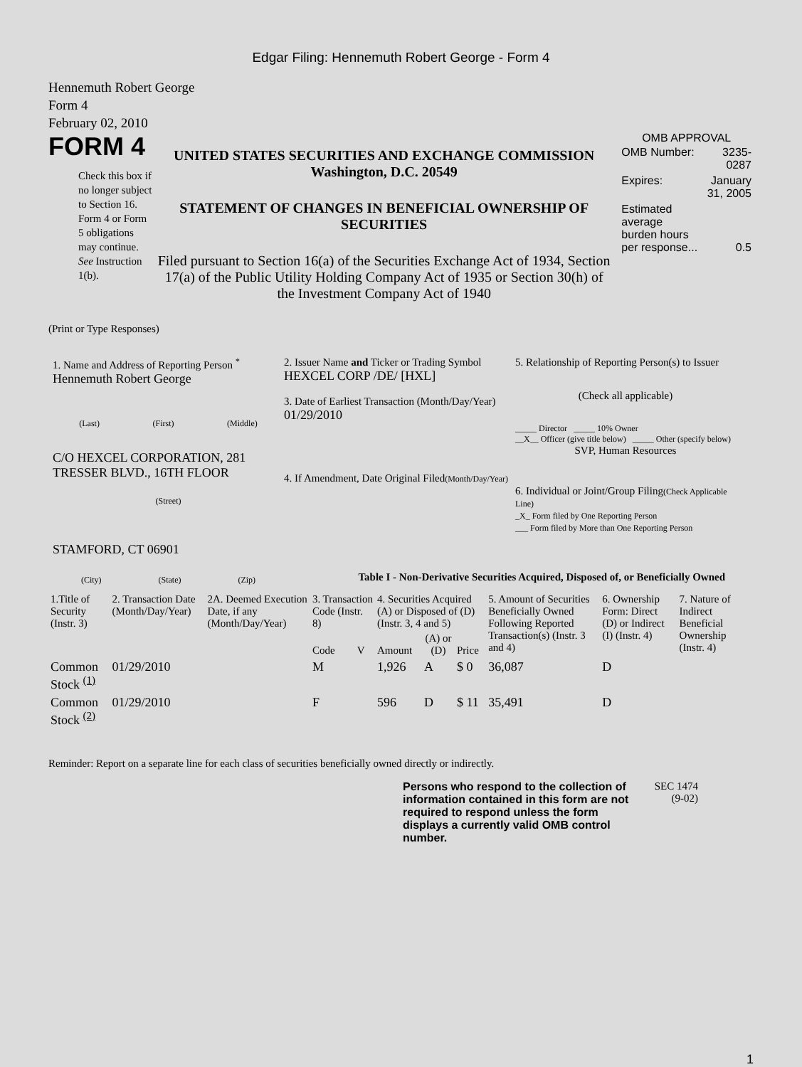Edgar Filing: Hennemuth Robert George - Form 4
Hennemuth Robert George
Form 4
February 02, 2010
FORM 4
Check this box if no longer subject to Section 16. Form 4 or Form 5 obligations may continue. See Instruction 1(b).
UNITED STATES SECURITIES AND EXCHANGE COMMISSION
Washington, D.C. 20549
STATEMENT OF CHANGES IN BENEFICIAL OWNERSHIP OF SECURITIES
Filed pursuant to Section 16(a) of the Securities Exchange Act of 1934, Section 17(a) of the Public Utility Holding Company Act of 1935 or Section 30(h) of the Investment Company Act of 1940
OMB APPROVAL
| OMB Number: | 3235-0287 |
| Expires: | January 31, 2005 |
| Estimated average burden hours per response... | 0.5 |
(Print or Type Responses)
1. Name and Address of Reporting Person <sup>*</sup>
Hennemuth Robert George
(Last) (First) (Middle)
C/O HEXCEL CORPORATION, 281 TRESSER BLVD., 16TH FLOOR
(Street)
STAMFORD, CT 06901
(City) (State) (Zip)
2. Issuer Name and Ticker or Trading Symbol
HEXCEL CORP /DE/ [HXL]
3. Date of Earliest Transaction (Month/Day/Year)
01/29/2010
4. If Amendment, Date Original Filed(Month/Day/Year)
5. Relationship of Reporting Person(s) to Issuer
(Check all applicable)
_____ Director _____ 10% Owner
__X__ Officer (give title below) _____ Other (specify below)
SVP, Human Resources
6. Individual or Joint/Group Filing(Check Applicable Line)
_X_ Form filed by One Reporting Person
___ Form filed by More than One Reporting Person
Table I - Non-Derivative Securities Acquired, Disposed of, or Beneficially Owned
| 1.Title of Security (Instr. 3) | 2. Transaction Date (Month/Day/Year) | 2A. Deemed Execution Date, if any (Month/Day/Year) | 3. Transaction Code (Instr. 8) | | 4. Securities Acquired (A) or Disposed of (D) (Instr. 3, 4 and 5) | | | 5. Amount of Securities Beneficially Owned Following Reported Transaction(s) (Instr. 3 and 4) | 6. Ownership Form: Direct (D) or Indirect (I) (Instr. 4) | 7. Nature of Indirect Beneficial Ownership (Instr. 4) |
| --- | --- | --- | --- | --- | --- | --- | --- | --- | --- | --- |
| | | | Code | V | Amount | (A) or (D) | Price | | | |
| Common Stock <sup>(1)</sup> | 01/29/2010 | | M | | 1,926 | A | $ 0 | 36,087 | D | |
| Common Stock <sup>(2)</sup> | 01/29/2010 | | F | | 596 | D | $ 11 | 35,491 | D | |
Reminder: Report on a separate line for each class of securities beneficially owned directly or indirectly.
Persons who respond to the collection of information contained in this form are not required to respond unless the form displays a currently valid OMB control number.
SEC 1474 (9-02)
1